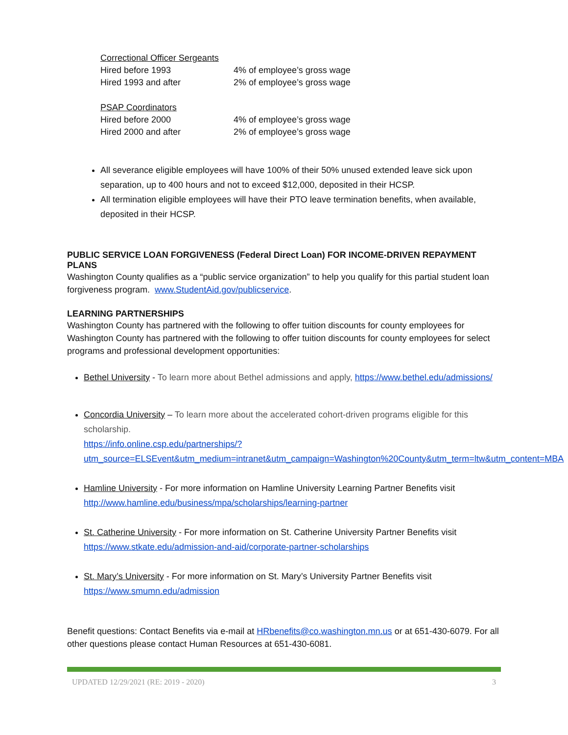| Correctional Officer Sergeants | |
| Hired before 1993 | 4% of employee’s gross wage |
| Hired 1993 and after | 2% of employee’s gross wage |
| PSAP Coordinators | |
| Hired before 2000 | 4% of employee’s gross wage |
| Hired 2000 and after | 2% of employee’s gross wage |
All severance eligible employees will have 100% of their 50% unused extended leave sick upon separation, up to 400 hours and not to exceed $12,000, deposited in their HCSP.
All termination eligible employees will have their PTO leave termination benefits, when available, deposited in their HCSP.
PUBLIC SERVICE LOAN FORGIVENESS (Federal Direct Loan) FOR INCOME-DRIVEN REPAYMENT PLANS
Washington County qualifies as a “public service organization” to help you qualify for this partial student loan forgiveness program. www.StudentAid.gov/publicservice.
LEARNING PARTNERSHIPS
Washington County has partnered with the following to offer tuition discounts for county employees for Washington County has partnered with the following to offer tuition discounts for county employees for select programs and professional development opportunities:
Bethel University - To learn more about Bethel admissions and apply, https://www.bethel.edu/admissions/
Concordia University – To learn more about the accelerated cohort-driven programs eligible for this scholarship.
https://info.online.csp.edu/partnerships/?utm_source=ELSEvent&utm_medium=intranet&utm_campaign=Washington%20County&utm_term=ltw&utm_content=MBA
Hamline University - For more information on Hamline University Learning Partner Benefits visit http://www.hamline.edu/business/mpa/scholarships/learning-partner
St. Catherine University - For more information on St. Catherine University Partner Benefits visit https://www.stkate.edu/admission-and-aid/corporate-partner-scholarships
St. Mary’s University - For more information on St. Mary’s University Partner Benefits visit https://www.smumn.edu/admission
Benefit questions: Contact Benefits via e-mail at HRbenefits@co.washington.mn.us or at 651-430-6079. For all other questions please contact Human Resources at 651-430-6081.
UPDATED 12/29/2021 (RE: 2019 - 2020) 3